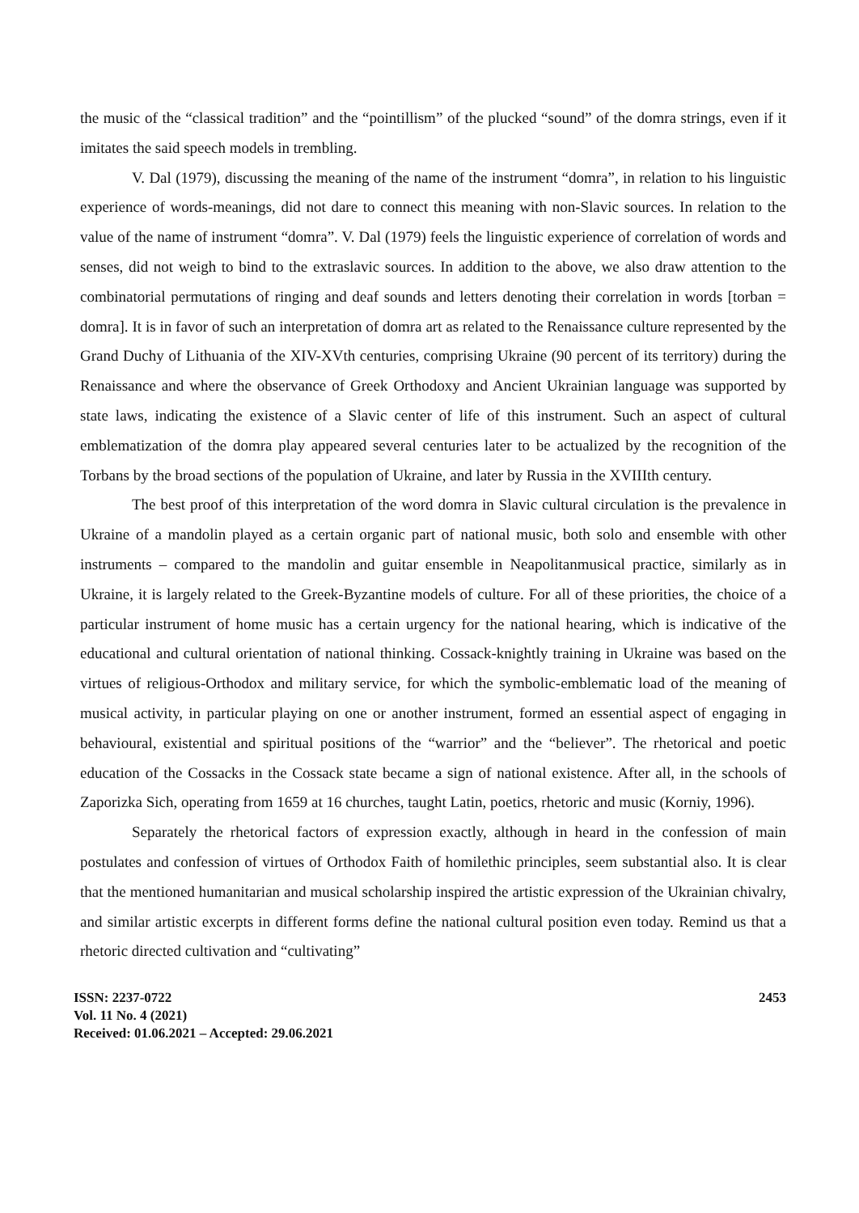the music of the “classical tradition” and the “pointillism” of the plucked “sound” of the domra strings, even if it imitates the said speech models in trembling.
V. Dal (1979), discussing the meaning of the name of the instrument “domra”, in relation to his linguistic experience of words-meanings, did not dare to connect this meaning with non-Slavic sources. In relation to the value of the name of instrument “domra”. V. Dal (1979) feels the linguistic experience of correlation of words and senses, did not weigh to bind to the extraslavic sources. In addition to the above, we also draw attention to the combinatorial permutations of ringing and deaf sounds and letters denoting their correlation in words [torban = domra]. It is in favor of such an interpretation of domra art as related to the Renaissance culture represented by the Grand Duchy of Lithuania of the XIV-XVth centuries, comprising Ukraine (90 percent of its territory) during the Renaissance and where the observance of Greek Orthodoxy and Ancient Ukrainian language was supported by state laws, indicating the existence of a Slavic center of life of this instrument. Such an aspect of cultural emblematization of the domra play appeared several centuries later to be actualized by the recognition of the Torbans by the broad sections of the population of Ukraine, and later by Russia in the XVIIIth century.
The best proof of this interpretation of the word domra in Slavic cultural circulation is the prevalence in Ukraine of a mandolin played as a certain organic part of national music, both solo and ensemble with other instruments – compared to the mandolin and guitar ensemble in Neapolitanmusical practice, similarly as in Ukraine, it is largely related to the Greek-Byzantine models of culture. For all of these priorities, the choice of a particular instrument of home music has a certain urgency for the national hearing, which is indicative of the educational and cultural orientation of national thinking. Cossack-knightly training in Ukraine was based on the virtues of religious-Orthodox and military service, for which the symbolic-emblematic load of the meaning of musical activity, in particular playing on one or another instrument, formed an essential aspect of engaging in behavioural, existential and spiritual positions of the “warrior” and the “believer”. The rhetorical and poetic education of the Cossacks in the Cossack state became a sign of national existence. After all, in the schools of Zaporizka Sich, operating from 1659 at 16 churches, taught Latin, poetics, rhetoric and music (Korniy, 1996).
Separately the rhetorical factors of expression exactly, although in heard in the confession of main postulates and confession of virtues of Orthodox Faith of homilethic principles, seem substantial also. It is clear that the mentioned humanitarian and musical scholarship inspired the artistic expression of the Ukrainian chivalry, and similar artistic excerpts in different forms define the national cultural position even today. Remind us that a rhetoric directed cultivation and “cultivating”
ISSN: 2237-0722
Vol. 11 No. 4 (2021)
Received: 01.06.2021 – Accepted: 29.06.2021
2453